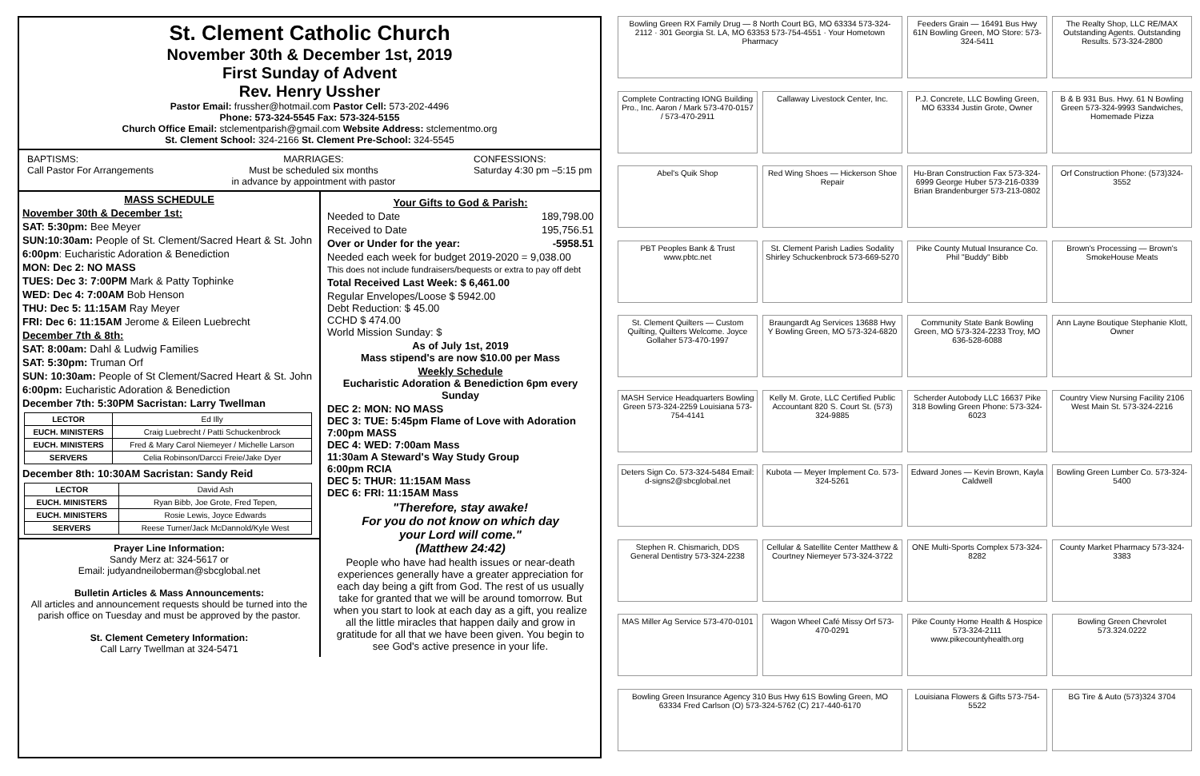St. Clement Catholic Church
November 30th & December 1st, 2019
First Sunday of Advent
Rev. Henry Ussher
Pastor Email: frussher@hotmail.com Pastor Cell: 573-202-4496
Phone: 573-324-5545 Fax: 573-324-5155
Church Office Email: stclementparish@gmail.com Website Address: stclementmo.org
St. Clement School: 324-2166 St. Clement Pre-School: 324-5545
BAPTISMS:
Call Pastor For Arrangements
MARRIAGES:
Must be scheduled six months
in advance by appointment with pastor
CONFESSIONS:
Saturday 4:30 pm –5:15 pm
MASS SCHEDULE
November 30th & December 1st:
SAT: 5:30pm: Bee Meyer
SUN:10:30am: People of St. Clement/Sacred Heart & St. John
6:00pm: Eucharistic Adoration & Benediction
MON: Dec 2: NO MASS
TUES: Dec 3: 7:00PM Mark & Patty Tophinke
WED: Dec 4: 7:00AM Bob Henson
THU: Dec 5: 11:15AM Ray Meyer
FRI: Dec 6: 11:15AM Jerome & Eileen Luebrecht
December 7th & 8th:
SAT: 8:00am: Dahl & Ludwig Families
SAT: 5:30pm: Truman Orf
SUN: 10:30am: People of St Clement/Sacred Heart & St. John
6:00pm: Eucharistic Adoration & Benediction
December 7th: 5:30PM Sacristan: Larry Twellman
| LECTOR | Ed Illy |
| EUCH. MINISTERS | Craig Luebrecht / Patti Schuckenbrock |
| EUCH. MINISTERS | Fred & Mary Carol Niemeyer / Michelle Larson |
| SERVERS | Celia Robinson/Darcci Freie/Jake Dyer |
December 8th: 10:30AM Sacristan: Sandy Reid
| LECTOR | David Ash |
| EUCH. MINISTERS | Ryan Bibb, Joe Grote, Fred Tepen, |
| EUCH. MINISTERS | Rosie Lewis, Joyce Edwards |
| SERVERS | Reese Turner/Jack McDannold/Kyle West |
Prayer Line Information:
Sandy Merz at: 324-5617 or
Email: judyandneiloberman@sbcglobal.net
Bulletin Articles & Mass Announcements:
All articles and announcement requests should be turned into the parish office on Tuesday and must be approved by the pastor.
St. Clement Cemetery Information:
Call Larry Twellman at 324-5471
Your Gifts to God & Parish:
Needed to Date 189,798.00
Received to Date 195,756.51
Over or Under for the year: -5958.51
Needed each week for budget 2019-2020 = 9,038.00
This does not include fundraisers/bequests or extra to pay off debt
Total Received Last Week: $ 6,461.00
Regular Envelopes/Loose $ 5942.00
Debt Reduction: $ 45.00
CCHD $ 474.00
World Mission Sunday: $
As of July 1st, 2019
Mass stipend's are now $10.00 per Mass
Weekly Schedule
Eucharistic Adoration & Benediction 6pm every Sunday
DEC 2: MON: NO MASS
DEC 3: TUE: 5:45pm Flame of Love with Adoration
7:00pm MASS
DEC 4: WED: 7:00am Mass
11:30am A Steward's Way Study Group
6:00pm RCIA
DEC 5: THUR: 11:15AM Mass
DEC 6: FRI: 11:15AM Mass
"Therefore, stay awake!
For you do not know on which day
your Lord will come."
(Matthew 24:42)
People who have had health issues or near-death experiences generally have a greater appreciation for each day being a gift from God. The rest of us usually take for granted that we will be around tomorrow. But when you start to look at each day as a gift, you realize all the little miracles that happen daily and grow in gratitude for all that we have been given. You begin to see God's active presence in your life.
Bowling Green RX Family Drug — 8 North Court BG, MO 63334 573-324-2112 · 301 Georgia St. LA, MO 63353 573-754-4551 · Your Hometown Pharmacy
Feeders Grain — 16491 Bus Hwy 61N Bowling Green, MO Store: 573-324-5411
The Realty Shop, LLC RE/MAX Outstanding Agents. Outstanding Results. 573-324-2800
Complete Contracting IONG Building Pro., Inc. Aaron / Mark 573-470-0157 / 573-470-2911
Callaway Livestock Center, Inc.
P.J. Concrete, LLC Bowling Green, MO 63334 Justin Grote, Owner
B & B 931 Bus. Hwy. 61 N Bowling Green 573-324-9993 Sandwiches, Homemade Pizza
Abel's Quik Shop
Red Wing Shoes — Hickerson Shoe Repair
Hu-Bran Construction Fax 573-324-6999 George Huber 573-216-0339 Brian Brandenburger 573-213-0802
Orf Construction Phone: (573)324-3552
PBT Peoples Bank & Trust www.pbtc.net
St. Clement Parish Ladies Sodality Shirley Schuckenbrock 573-669-5270
Pike County Mutual Insurance Co. Phil "Buddy" Bibb
Brown's Processing — Brown's SmokeHouse Meats
St. Clement Quilters — Custom Quilting, Quilters Welcome. Joyce Gollaher 573-470-1997
Braungardt Ag Services 13688 Hwy Y Bowling Green, MO 573-324-6820
Community State Bank Bowling Green, MO 573-324-2233 Troy, MO 636-528-6088
Ann Layne Boutique Stephanie Klott, Owner
MASH Service Headquarters Bowling Green 573-324-2259 Louisiana 573-754-4141
Kelly M. Grote, LLC Certified Public Accountant 820 S. Court St. (573) 324-9885
Scherder Autobody LLC 16637 Pike 318 Bowling Green Phone: 573-324-6023
Country View Nursing Facility 2106 West Main St. 573-324-2216
Deters Sign Co. 573-324-5484 Email: d-signs2@sbcglobal.net
Kubota — Meyer Implement Co. 573-324-5261
Edward Jones — Kevin Brown, Kayla Caldwell
Bowling Green Lumber Co. 573-324-5400
Stephen R. Chismarich, DDS General Dentistry 573-324-2238
Cellular & Satellite Center Matthew & Courtney Niemeyer 573-324-3722
ONE Multi-Sports Complex 573-324-8282
County Market Pharmacy 573-324-3383
MAS Miller Ag Service 573-470-0101
Wagon Wheel Café Missy Orf 573-470-0291
Pike County Home Health & Hospice 573-324-2111 www.pikecountyhealth.org
Bowling Green Chevrolet 573.324.0222
Bowling Green Insurance Agency 310 Bus Hwy 61S Bowling Green, MO 63334 Fred Carlson (O) 573-324-5762 (C) 217-440-6170
Louisiana Flowers & Gifts 573-754-5522
BG Tire & Auto (573)324 3704